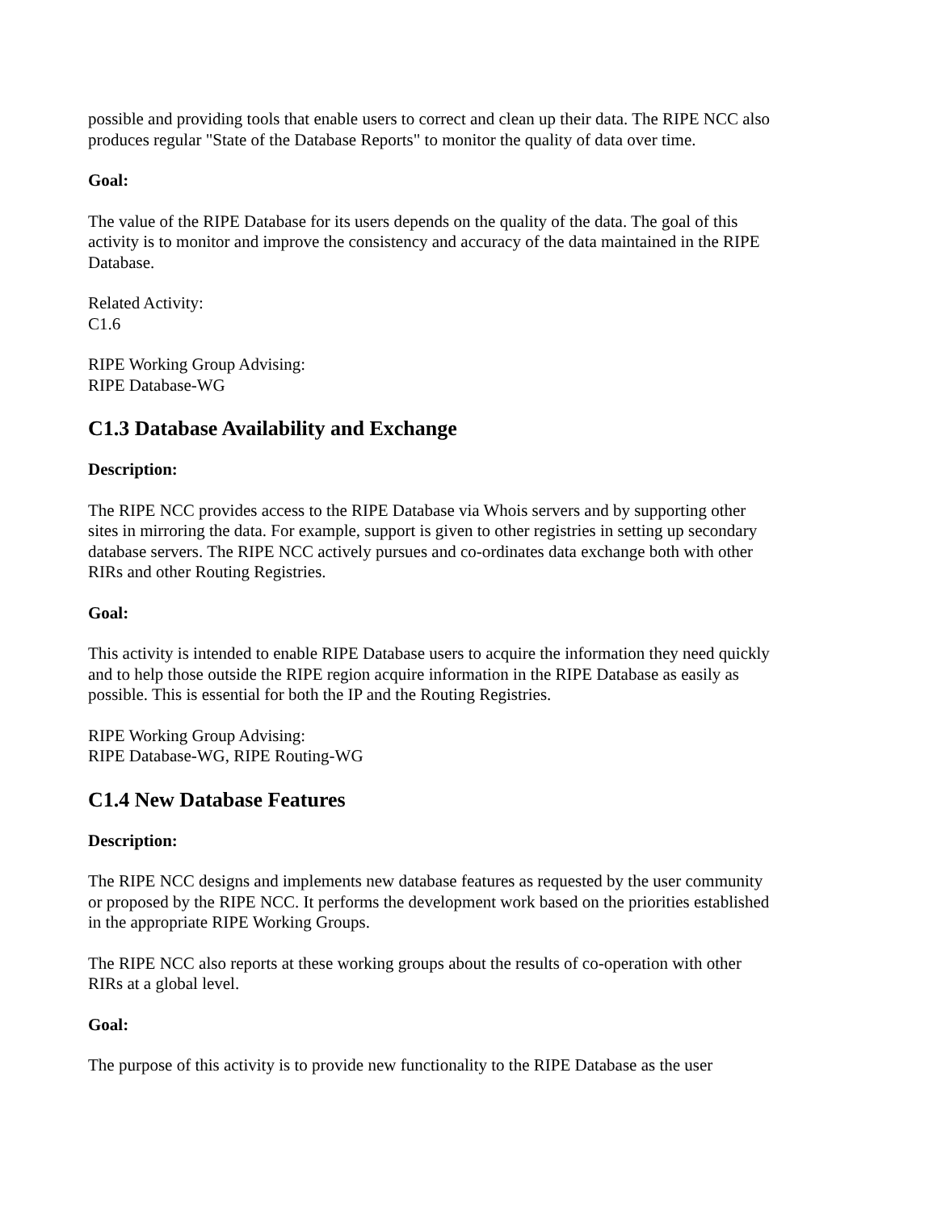possible and providing tools that enable users to correct and clean up their data. The RIPE NCC also produces regular "State of the Database Reports" to monitor the quality of data over time.
Goal:
The value of the RIPE Database for its users depends on the quality of the data. The goal of this activity is to monitor and improve the consistency and accuracy of the data maintained in the RIPE Database.
Related Activity:
C1.6
RIPE Working Group Advising:
RIPE Database-WG
C1.3 Database Availability and Exchange
Description:
The RIPE NCC provides access to the RIPE Database via Whois servers and by supporting other sites in mirroring the data. For example, support is given to other registries in setting up secondary database servers. The RIPE NCC actively pursues and co-ordinates data exchange both with other RIRs and other Routing Registries.
Goal:
This activity is intended to enable RIPE Database users to acquire the information they need quickly and to help those outside the RIPE region acquire information in the RIPE Database as easily as possible. This is essential for both the IP and the Routing Registries.
RIPE Working Group Advising:
RIPE Database-WG, RIPE Routing-WG
C1.4 New Database Features
Description:
The RIPE NCC designs and implements new database features as requested by the user community or proposed by the RIPE NCC. It performs the development work based on the priorities established in the appropriate RIPE Working Groups.
The RIPE NCC also reports at these working groups about the results of co-operation with other RIRs at a global level.
Goal:
The purpose of this activity is to provide new functionality to the RIPE Database as the user